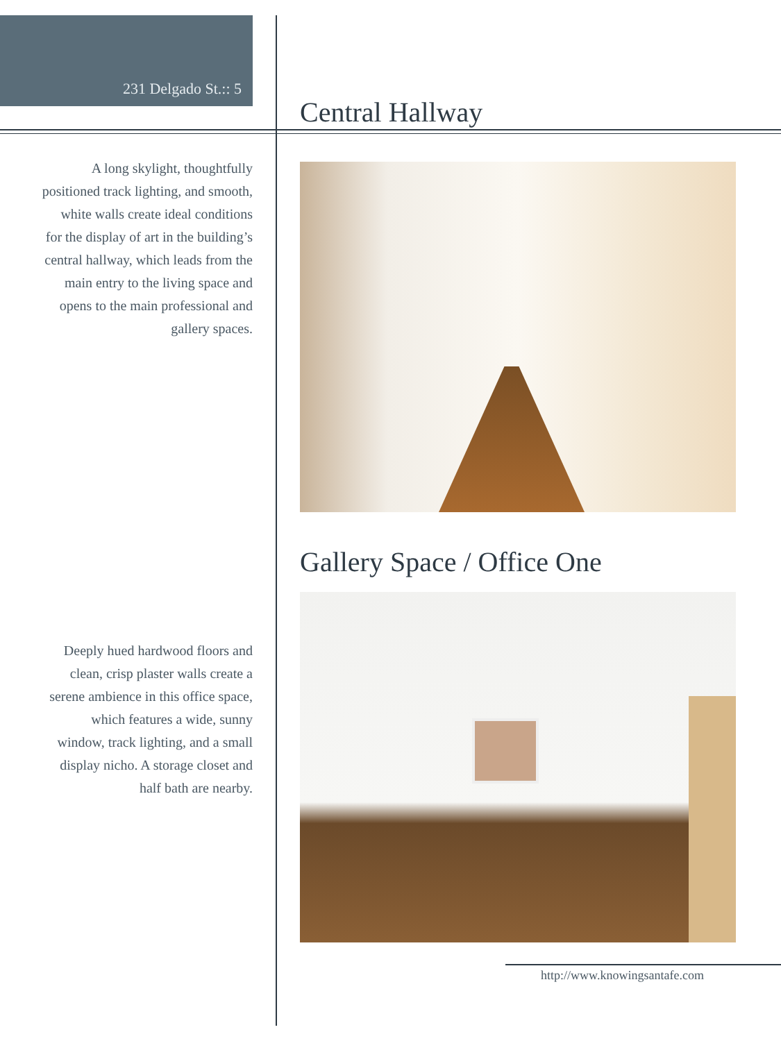231 Delgado St.:: 5
Central Hallway
A long skylight, thoughtfully positioned track lighting, and smooth, white walls create ideal conditions for the display of art in the building’s central hallway, which leads from the main entry to the living space and opens to the main professional and gallery spaces.
Gallery Space / Office One
Deeply hued hardwood floors and clean, crisp plaster walls create a serene ambience in this office space, which features a wide, sunny window, track lighting, and a small display nicho. A storage closet and half bath are nearby.
http://www.knowingsantafe.com